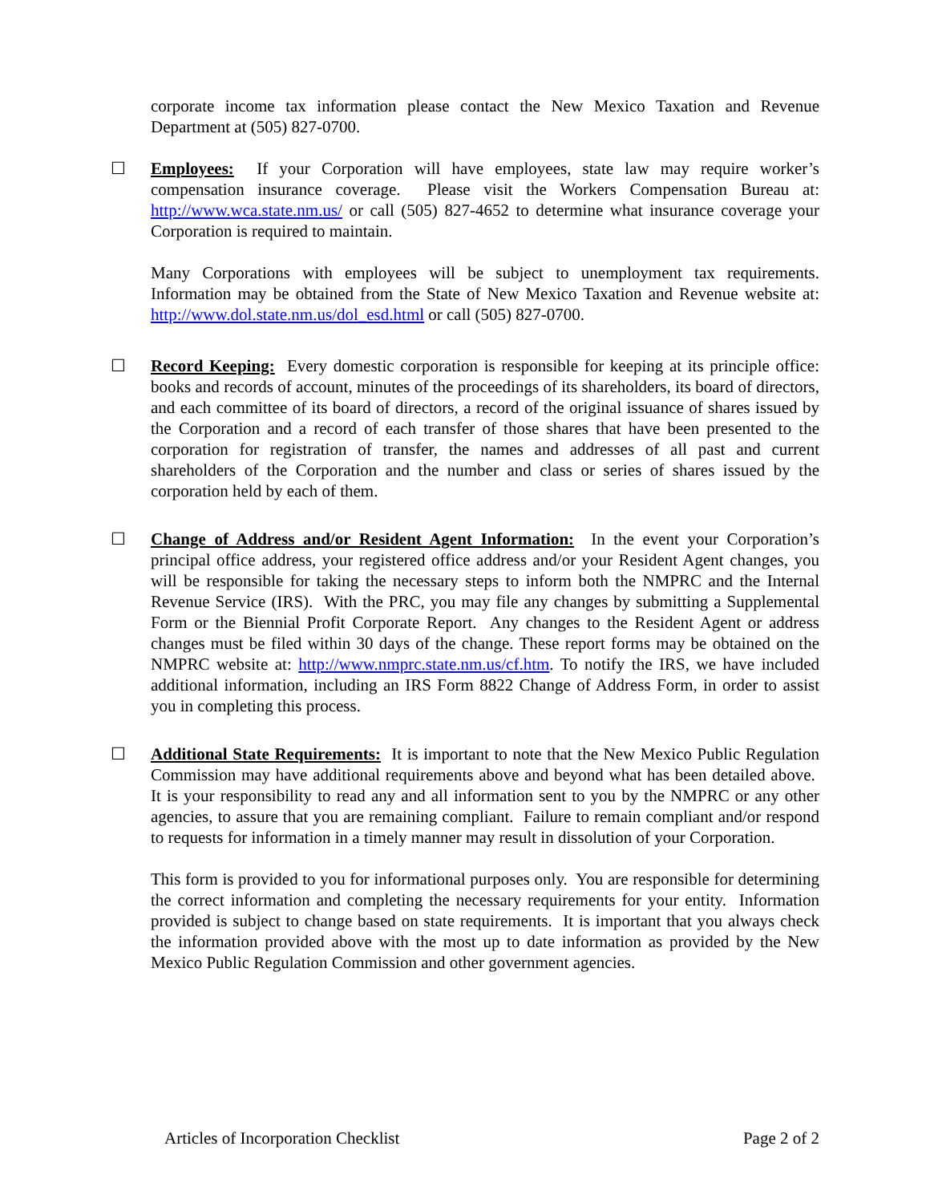corporate income tax information please contact the New Mexico Taxation and Revenue Department at (505) 827-0700.
☐
Employees: If your Corporation will have employees, state law may require worker’s compensation insurance coverage. Please visit the Workers Compensation Bureau at: http://www.wca.state.nm.us/ or call (505) 827-4652 to determine what insurance coverage your Corporation is required to maintain.
Many Corporations with employees will be subject to unemployment tax requirements. Information may be obtained from the State of New Mexico Taxation and Revenue website at: http://www.dol.state.nm.us/dol_esd.html or call (505) 827-0700.
☐
Record Keeping: Every domestic corporation is responsible for keeping at its principle office: books and records of account, minutes of the proceedings of its shareholders, its board of directors, and each committee of its board of directors, a record of the original issuance of shares issued by the Corporation and a record of each transfer of those shares that have been presented to the corporation for registration of transfer, the names and addresses of all past and current shareholders of the Corporation and the number and class or series of shares issued by the corporation held by each of them.
☐
Change of Address and/or Resident Agent Information: In the event your Corporation’s principal office address, your registered office address and/or your Resident Agent changes, you will be responsible for taking the necessary steps to inform both the NMPRC and the Internal Revenue Service (IRS). With the PRC, you may file any changes by submitting a Supplemental Form or the Biennial Profit Corporate Report. Any changes to the Resident Agent or address changes must be filed within 30 days of the change. These report forms may be obtained on the NMPRC website at: http://www.nmprc.state.nm.us/cf.htm. To notify the IRS, we have included additional information, including an IRS Form 8822 Change of Address Form, in order to assist you in completing this process.
☐
Additional State Requirements: It is important to note that the New Mexico Public Regulation Commission may have additional requirements above and beyond what has been detailed above. It is your responsibility to read any and all information sent to you by the NMPRC or any other agencies, to assure that you are remaining compliant. Failure to remain compliant and/or respond to requests for information in a timely manner may result in dissolution of your Corporation.
This form is provided to you for informational purposes only. You are responsible for determining the correct information and completing the necessary requirements for your entity. Information provided is subject to change based on state requirements. It is important that you always check the information provided above with the most up to date information as provided by the New Mexico Public Regulation Commission and other government agencies.
Articles of Incorporation Checklist Page 2 of 2